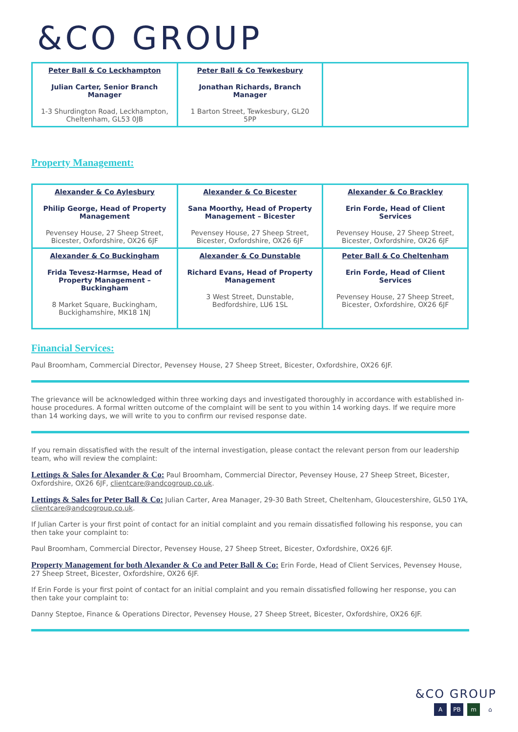&CO GROUP
| Peter Ball & Co Leckhampton Julian Carter, Senior Branch Manager 1-3 Shurdington Road, Leckhampton, Cheltenham, GL53 0JB | Peter Ball & Co Tewkesbury Jonathan Richards, Branch Manager 1 Barton Street, Tewkesbury, GL20 5PP | |
Property Management:
| Alexander & Co Aylesbury Philip George, Head of Property Management Pevensey House, 27 Sheep Street, Bicester, Oxfordshire, OX26 6JF | Alexander & Co Bicester Sana Moorthy, Head of Property Management – Bicester Pevensey House, 27 Sheep Street, Bicester, Oxfordshire, OX26 6JF | Alexander & Co Brackley Erin Forde, Head of Client Services Pevensey House, 27 Sheep Street, Bicester, Oxfordshire, OX26 6JF |
| Alexander & Co Buckingham Frida Tevesz-Harmse, Head of Property Management – Buckingham 8 Market Square, Buckingham, Buckighamshire, MK18 1NJ | Alexander & Co Dunstable Richard Evans, Head of Property Management 3 West Street, Dunstable, Bedfordshire, LU6 1SL | Peter Ball & Co Cheltenham Erin Forde, Head of Client Services Pevensey House, 27 Sheep Street, Bicester, Oxfordshire, OX26 6JF |
Financial Services:
Paul Broomham, Commercial Director, Pevensey House, 27 Sheep Street, Bicester, Oxfordshire, OX26 6JF.
The grievance will be acknowledged within three working days and investigated thoroughly in accordance with established in-house procedures. A formal written outcome of the complaint will be sent to you within 14 working days. If we require more than 14 working days, we will write to you to confirm our revised response date.
If you remain dissatisfied with the result of the internal investigation, please contact the relevant person from our leadership team, who will review the complaint:
Lettings & Sales for Alexander & Co: Paul Broomham, Commercial Director, Pevensey House, 27 Sheep Street, Bicester, Oxfordshire, OX26 6JF, clientcare@andcogroup.co.uk.
Lettings & Sales for Peter Ball & Co: Julian Carter, Area Manager, 29-30 Bath Street, Cheltenham, Gloucestershire, GL50 1YA, clientcare@andcogroup.co.uk.
If Julian Carter is your first point of contact for an initial complaint and you remain dissatisfied following his response, you can then take your complaint to:
Paul Broomham, Commercial Director, Pevensey House, 27 Sheep Street, Bicester, Oxfordshire, OX26 6JF.
Property Management for both Alexander & Co and Peter Ball & Co: Erin Forde, Head of Client Services, Pevensey House, 27 Sheep Street, Bicester, Oxfordshire, OX26 6JF.
If Erin Forde is your first point of contact for an initial complaint and you remain dissatisfied following her response, you can then take your complaint to:
Danny Steptoe, Finance & Operations Director, Pevensey House, 27 Sheep Street, Bicester, Oxfordshire, OX26 6JF.
&CO GROUP
A PB m ⌂